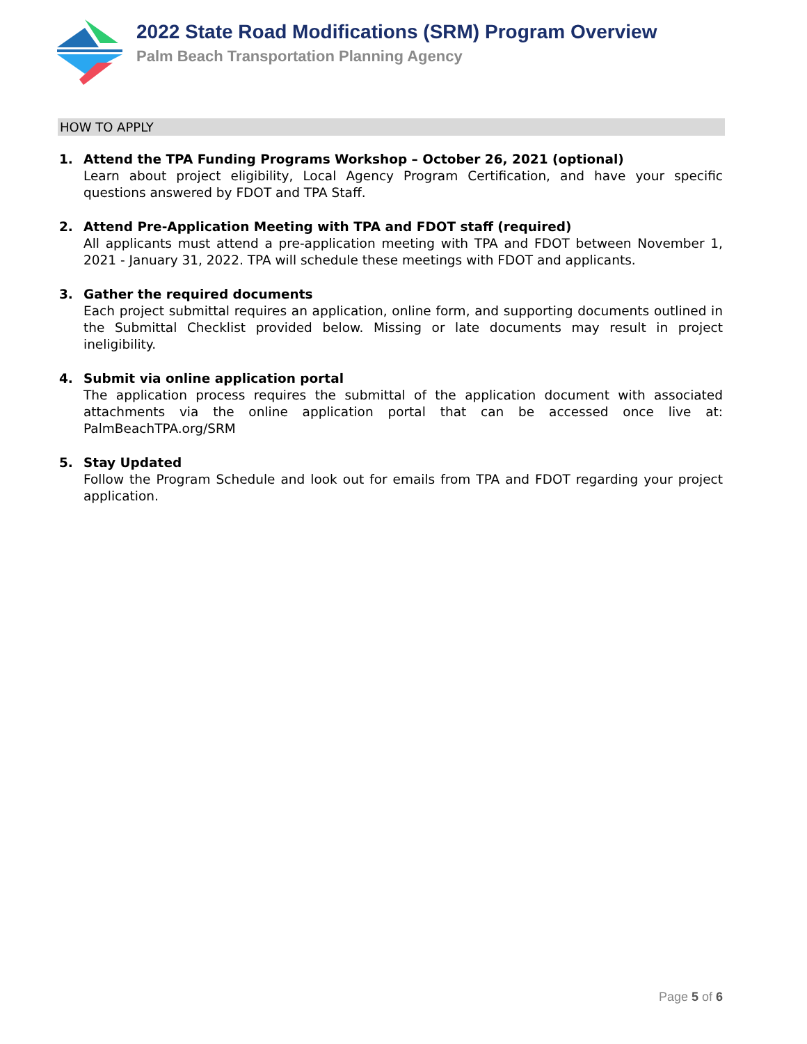2022 State Road Modifications (SRM) Program Overview
Palm Beach Transportation Planning Agency
HOW TO APPLY
1. Attend the TPA Funding Programs Workshop – October 26, 2021 (optional)
Learn about project eligibility, Local Agency Program Certification, and have your specific questions answered by FDOT and TPA Staff.
2. Attend Pre-Application Meeting with TPA and FDOT staff (required)
All applicants must attend a pre-application meeting with TPA and FDOT between November 1, 2021 - January 31, 2022. TPA will schedule these meetings with FDOT and applicants.
3. Gather the required documents
Each project submittal requires an application, online form, and supporting documents outlined in the Submittal Checklist provided below. Missing or late documents may result in project ineligibility.
4. Submit via online application portal
The application process requires the submittal of the application document with associated attachments via the online application portal that can be accessed once live at: PalmBeachTPA.org/SRM
5. Stay Updated
Follow the Program Schedule and look out for emails from TPA and FDOT regarding your project application.
Page 5 of 6